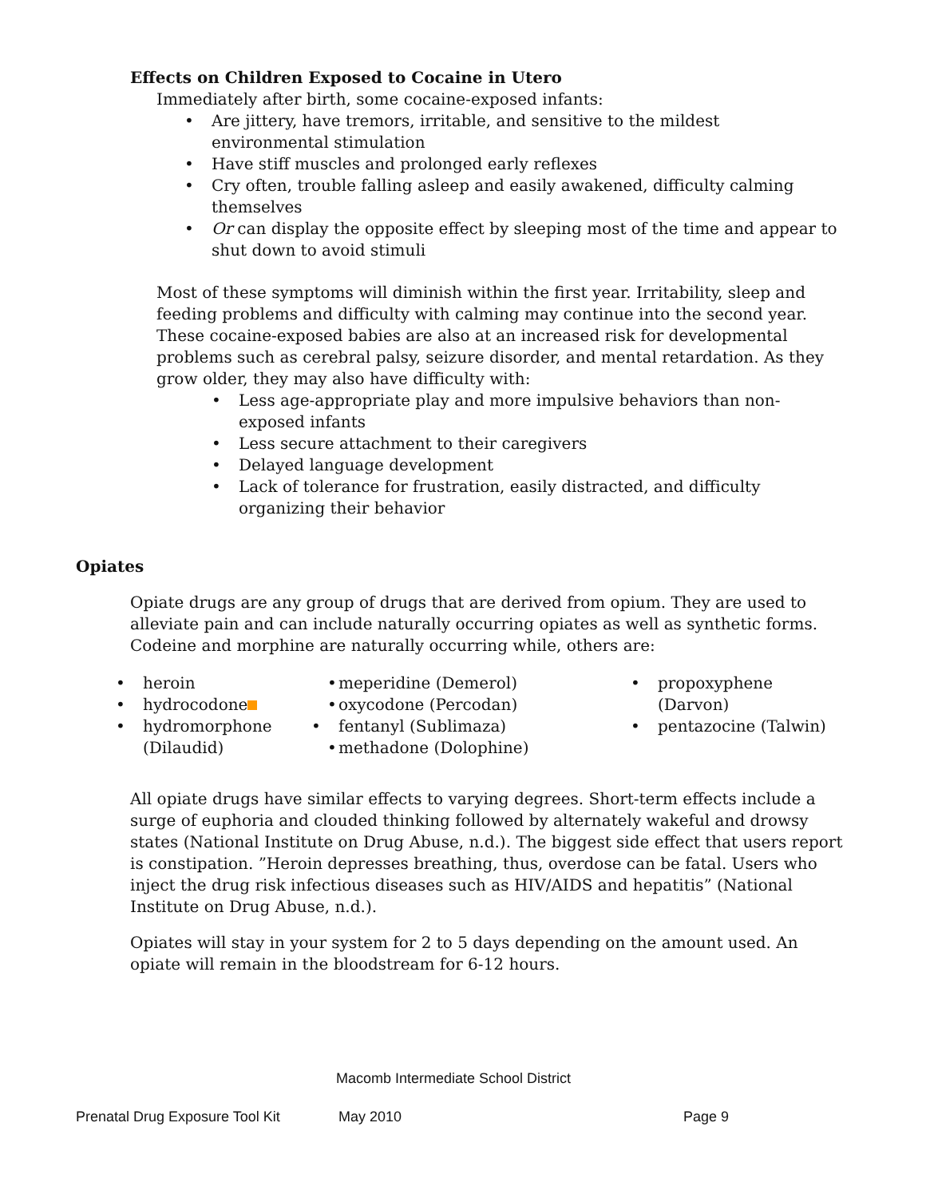Effects on Children Exposed to Cocaine in Utero
Immediately after birth, some cocaine-exposed infants:
• Are jittery, have tremors, irritable, and sensitive to the mildest environmental stimulation
• Have stiff muscles and prolonged early reflexes
• Cry often, trouble falling asleep and easily awakened, difficulty calming themselves
• Or can display the opposite effect by sleeping most of the time and appear to shut down to avoid stimuli
Most of these symptoms will diminish within the first year. Irritability, sleep and feeding problems and difficulty with calming may continue into the second year.
These cocaine-exposed babies are also at an increased risk for developmental problems such as cerebral palsy, seizure disorder, and mental retardation. As they grow older, they may also have difficulty with:
• Less age-appropriate play and more impulsive behaviors than non-exposed infants
• Less secure attachment to their caregivers
• Delayed language development
• Lack of tolerance for frustration, easily distracted, and difficulty organizing their behavior
Opiates
Opiate drugs are any group of drugs that are derived from opium. They are used to alleviate pain and can include naturally occurring opiates as well as synthetic forms. Codeine and morphine are naturally occurring while, others are:
• heroin
• hydrocodone
• hydromorphone (Dilaudid)
• meperidine (Demerol)
• oxycodone (Percodan)
• fentanyl (Sublimaza)
• methadone (Dolophine)
• propoxyphene (Darvon)
• pentazocine (Talwin)
All opiate drugs have similar effects to varying degrees. Short-term effects include a surge of euphoria and clouded thinking followed by alternately wakeful and drowsy states (National Institute on Drug Abuse, n.d.). The biggest side effect that users report is constipation. ”Heroin depresses breathing, thus, overdose can be fatal. Users who inject the drug risk infectious diseases such as HIV/AIDS and hepatitis” (National Institute on Drug Abuse, n.d.).
Opiates will stay in your system for 2 to 5 days depending on the amount used. An opiate will remain in the bloodstream for 6-12 hours.
Macomb Intermediate School District
Prenatal Drug Exposure Tool Kit May 2010 Page 9